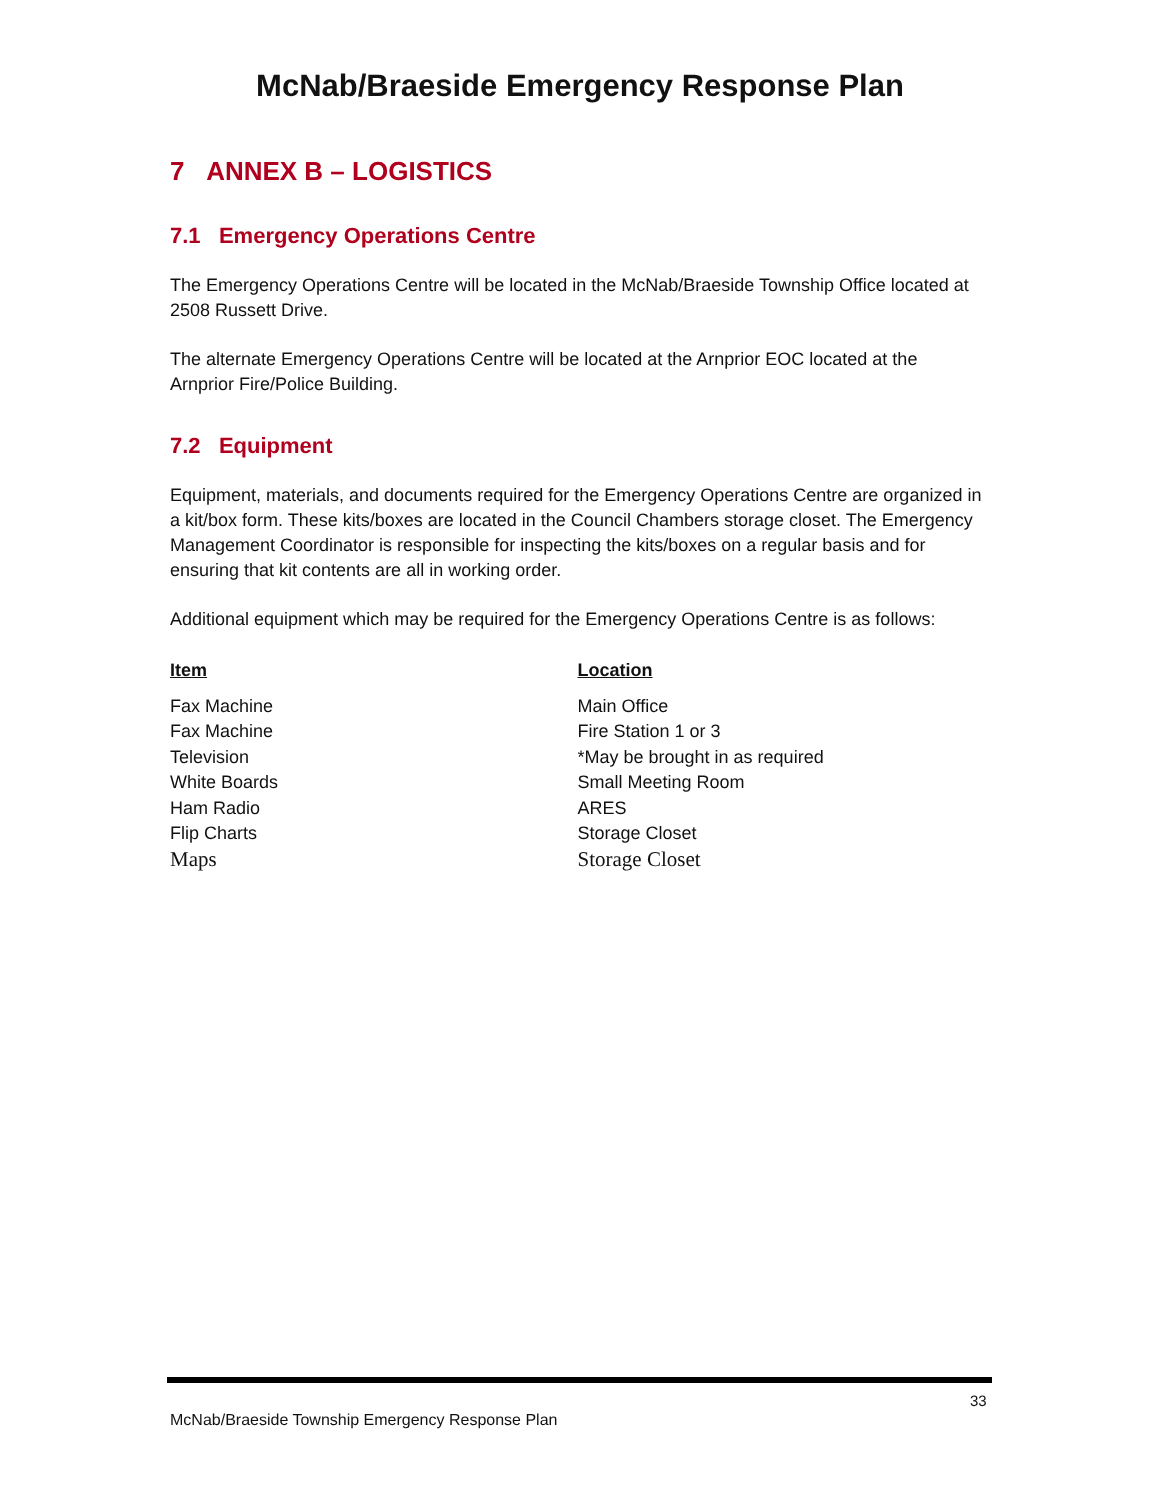McNab/Braeside Emergency Response Plan
7 ANNEX B – LOGISTICS
7.1 Emergency Operations Centre
The Emergency Operations Centre will be located in the McNab/Braeside Township Office located at 2508 Russett Drive.
The alternate Emergency Operations Centre will be located at the Arnprior EOC located at the Arnprior Fire/Police Building.
7.2 Equipment
Equipment, materials, and documents required for the Emergency Operations Centre are organized in a kit/box form. These kits/boxes are located in the Council Chambers storage closet. The Emergency Management Coordinator is responsible for inspecting the kits/boxes on a regular basis and for ensuring that kit contents are all in working order.
Additional equipment which may be required for the Emergency Operations Centre is as follows:
| Item | Location |
| --- | --- |
| Fax Machine | Main Office |
| Fax Machine | Fire Station 1 or 3 |
| Television | *May be brought in as required |
| White Boards | Small Meeting Room |
| Ham Radio | ARES |
| Flip Charts | Storage Closet |
| Maps | Storage Closet |
33
McNab/Braeside Township Emergency Response Plan